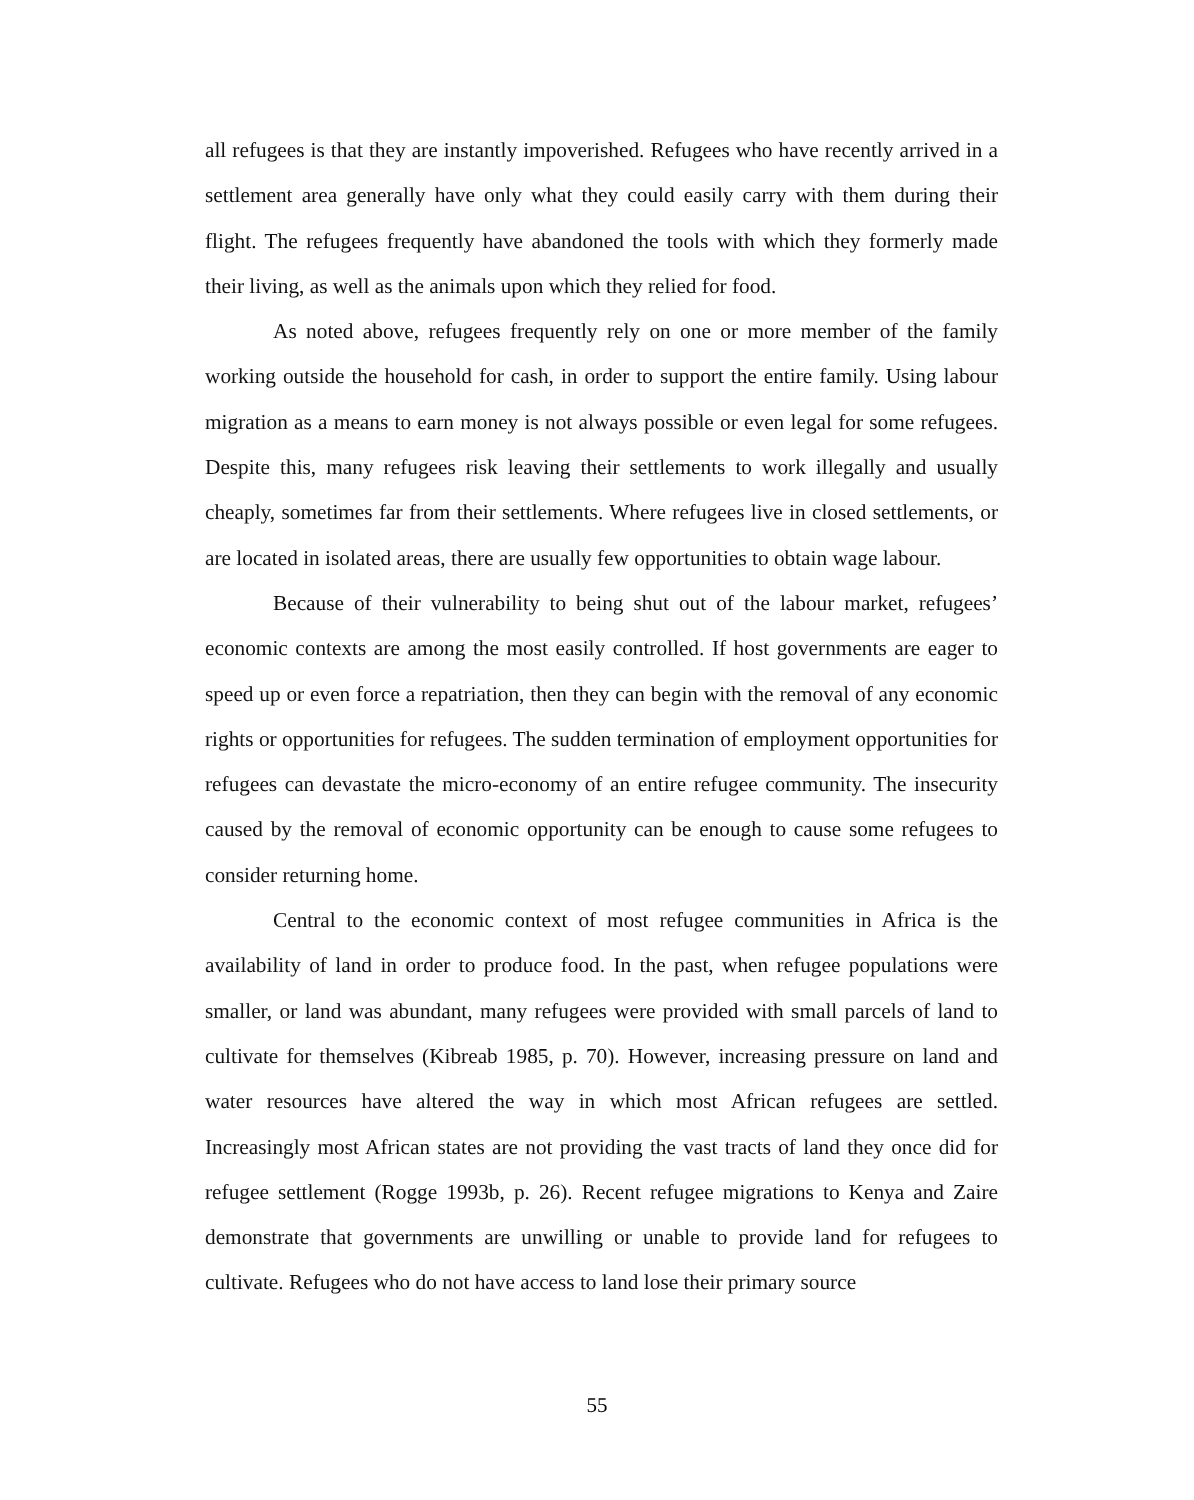all refugees is that they are instantly impoverished. Refugees who have recently arrived in a settlement area generally have only what they could easily carry with them during their flight. The refugees frequently have abandoned the tools with which they formerly made their living, as well as the animals upon which they relied for food.
As noted above, refugees frequently rely on one or more member of the family working outside the household for cash, in order to support the entire family. Using labour migration as a means to earn money is not always possible or even legal for some refugees. Despite this, many refugees risk leaving their settlements to work illegally and usually cheaply, sometimes far from their settlements. Where refugees live in closed settlements, or are located in isolated areas, there are usually few opportunities to obtain wage labour.
Because of their vulnerability to being shut out of the labour market, refugees’ economic contexts are among the most easily controlled. If host governments are eager to speed up or even force a repatriation, then they can begin with the removal of any economic rights or opportunities for refugees. The sudden termination of employment opportunities for refugees can devastate the micro-economy of an entire refugee community. The insecurity caused by the removal of economic opportunity can be enough to cause some refugees to consider returning home.
Central to the economic context of most refugee communities in Africa is the availability of land in order to produce food. In the past, when refugee populations were smaller, or land was abundant, many refugees were provided with small parcels of land to cultivate for themselves (Kibreab 1985, p. 70). However, increasing pressure on land and water resources have altered the way in which most African refugees are settled. Increasingly most African states are not providing the vast tracts of land they once did for refugee settlement (Rogge 1993b, p. 26). Recent refugee migrations to Kenya and Zaire demonstrate that governments are unwilling or unable to provide land for refugees to cultivate. Refugees who do not have access to land lose their primary source
55